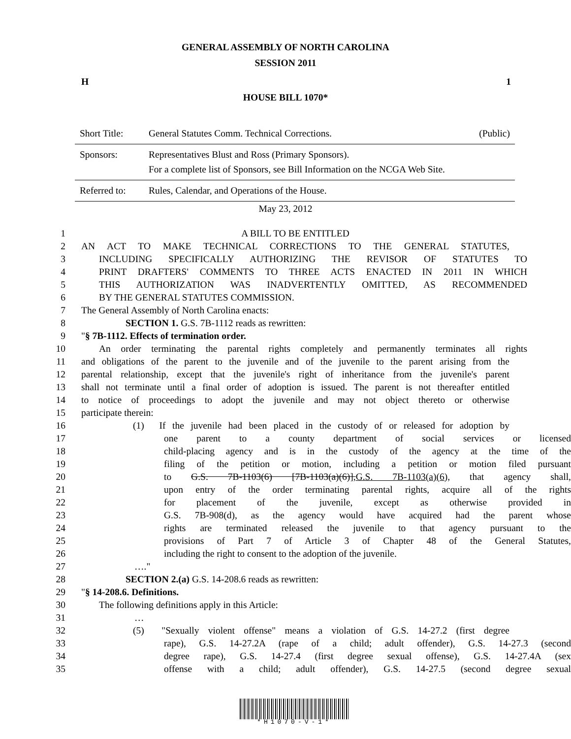GENERAL ASSEMBLY OF NORTH CAROLINA
SESSION 2011
H 1
HOUSE BILL 1070*
| Short Title: | General Statutes Comm. Technical Corrections. | (Public) |
| Sponsors: | Representatives Blust and Ross (Primary Sponsors). For a complete list of Sponsors, see Bill Information on the NCGA Web Site. | |
| Referred to: | Rules, Calendar, and Operations of the House. | |
May 23, 2012
1 A BILL TO BE ENTITLED
2 AN ACT TO MAKE TECHNICAL CORRECTIONS TO THE GENERAL STATUTES,
3 INCLUDING SPECIFICALLY AUTHORIZING THE REVISOR OF STATUTES TO
4 PRINT DRAFTERS' COMMENTS TO THREE ACTS ENACTED IN 2011 IN WHICH
5 THIS AUTHORIZATION WAS INADVERTENTLY OMITTED, AS RECOMMENDED
6 BY THE GENERAL STATUTES COMMISSION.
7 The General Assembly of North Carolina enacts:
8 SECTION 1. G.S. 7B-1112 reads as rewritten:
9 "§ 7B-1112. Effects of termination order.
10 An order terminating the parental rights completely and permanently terminates all rights
11 and obligations of the parent to the juvenile and of the juvenile to the parent arising from the
12 parental relationship, except that the juvenile's right of inheritance from the juvenile's parent
13 shall not terminate until a final order of adoption is issued. The parent is not thereafter entitled
14 to notice of proceedings to adopt the juvenile and may not object thereto or otherwise
15 participate therein:
16 (1) If the juvenile had been placed in the custody of or released for adoption by
17 one parent to a county department of social services or licensed
18 child-placing agency and is in the custody of the agency at the time of the
19 filing of the petition or motion, including a petition or motion filed pursuant
20 to G.S. 7B-1103(6) [7B-1103(a)(6)],G.S. 7B-1103(a)(6), that agency shall,
21 upon entry of the order terminating parental rights, acquire all of the rights
22 for placement of the juvenile, except as otherwise provided in
23 G.S. 7B-908(d), as the agency would have acquired had the parent whose
24 rights are terminated released the juvenile to that agency pursuant to the
25 provisions of Part 7 of Article 3 of Chapter 48 of the General Statutes,
26 including the right to consent to the adoption of the juvenile.
27 …."
28 SECTION 2.(a) G.S. 14-208.6 reads as rewritten:
29 "§ 14-208.6. Definitions.
30 The following definitions apply in this Article:
31 …
32 (5) "Sexually violent offense" means a violation of G.S. 14-27.2 (first degree
33 rape), G.S. 14-27.2A (rape of a child; adult offender), G.S. 14-27.3 (second
34 degree rape), G.S. 14-27.4 (first degree sexual offense), G.S. 14-27.4A (sex
35 offense with a child; adult offender), G.S. 14-27.5 (second degree sexual
*H1070-V-1*